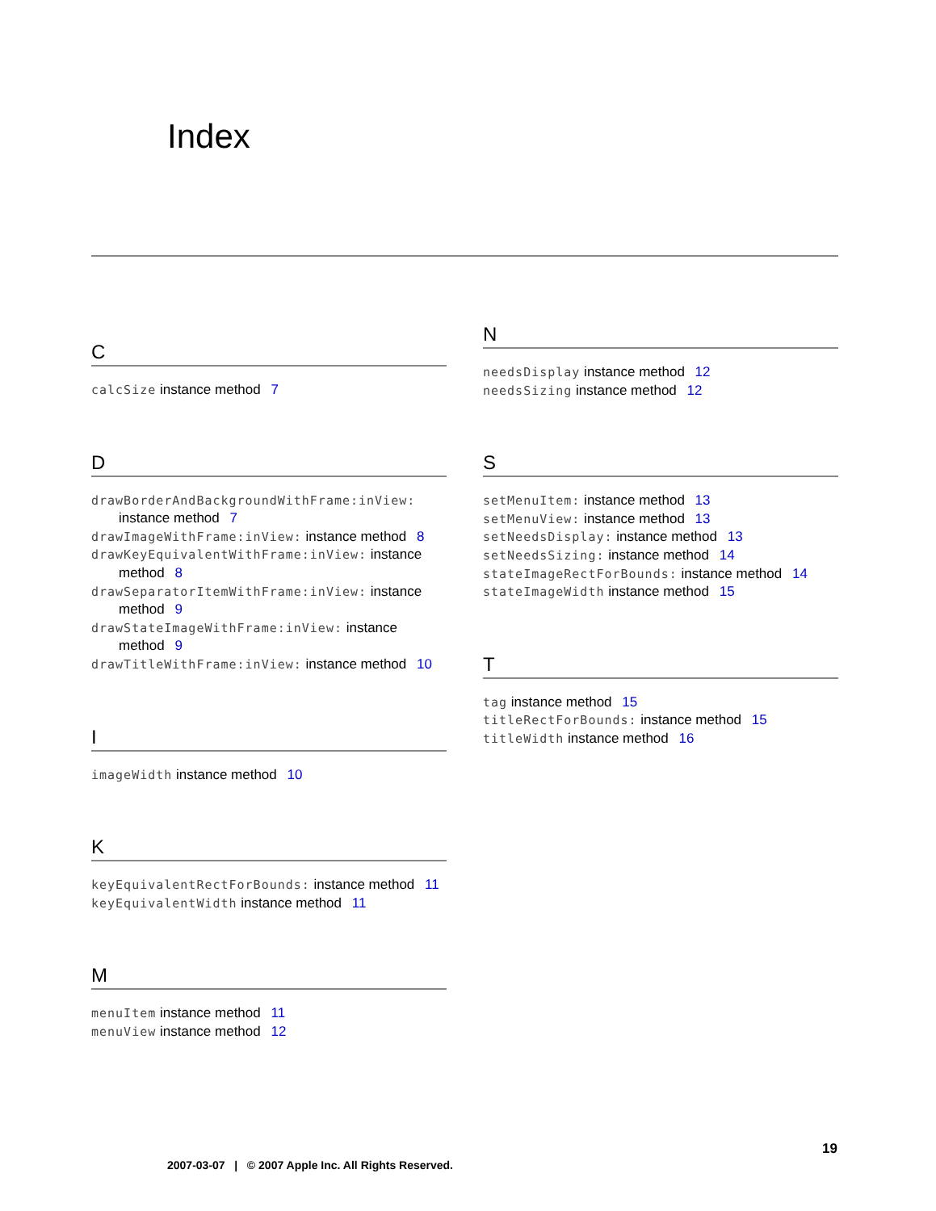Index
C
calcSize instance method 7
D
drawBorderAndBackgroundWithFrame:inView: instance method 7
drawImageWithFrame:inView: instance method 8
drawKeyEquivalentWithFrame:inView: instance method 8
drawSeparatorItemWithFrame:inView: instance method 9
drawStateImageWithFrame:inView: instance method 9
drawTitleWithFrame:inView: instance method 10
I
imageWidth instance method 10
K
keyEquivalentRectForBounds: instance method 11
keyEquivalentWidth instance method 11
M
menuItem instance method 11
menuView instance method 12
N
needsDisplay instance method 12
needsSizing instance method 12
S
setMenuItem: instance method 13
setMenuView: instance method 13
setNeedsDisplay: instance method 13
setNeedsSizing: instance method 14
stateImageRectForBounds: instance method 14
stateImageWidth instance method 15
T
tag instance method 15
titleRectForBounds: instance method 15
titleWidth instance method 16
19
2007-03-07 | © 2007 Apple Inc. All Rights Reserved.